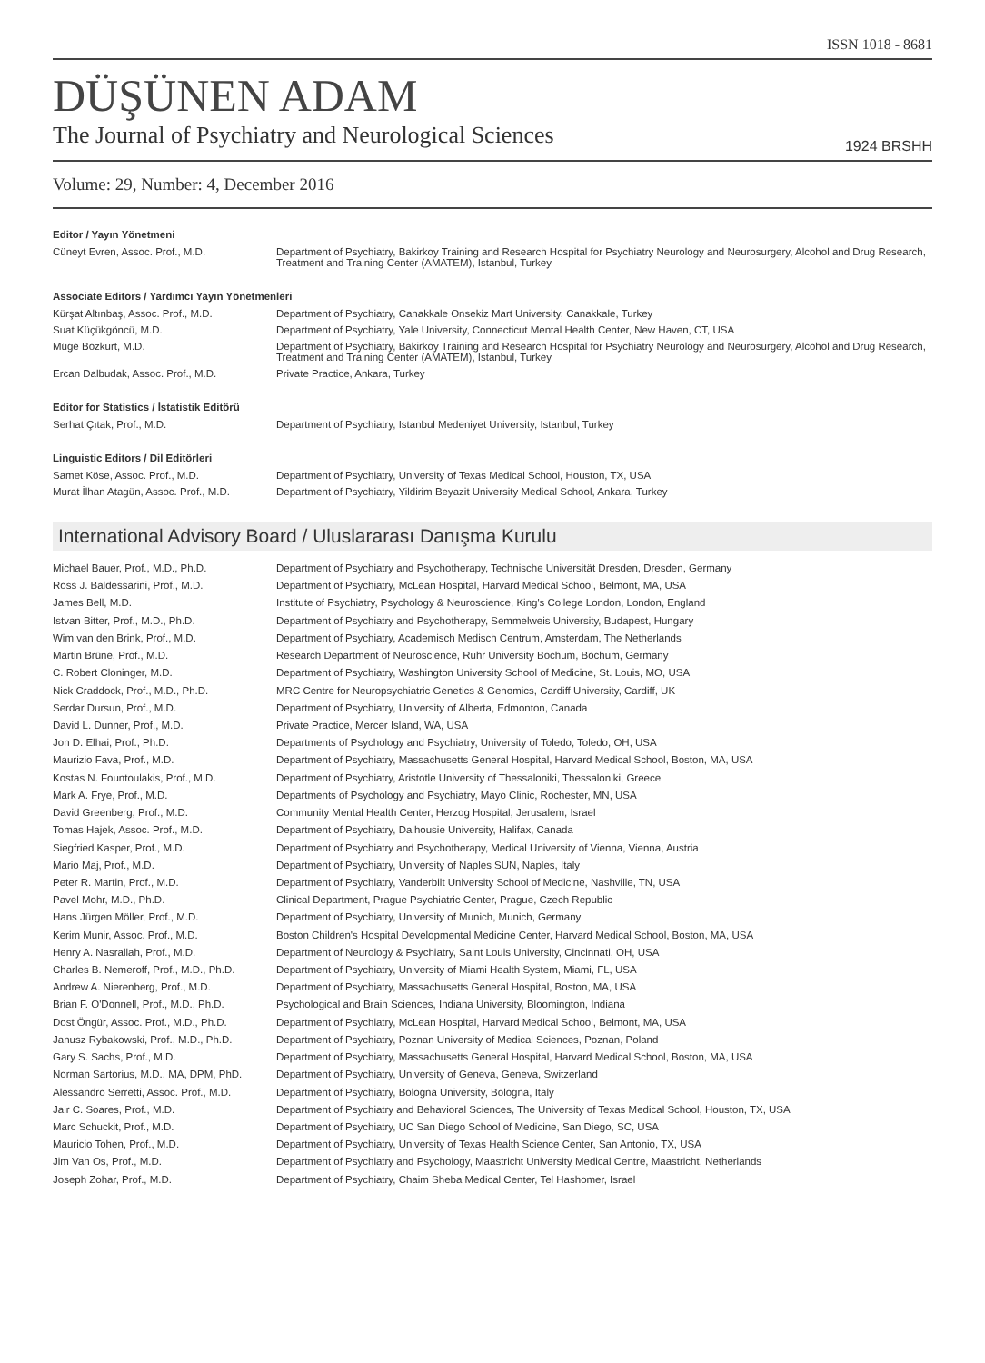ISSN 1018 - 8681
DÜŞÜNEN ADAM
The Journal of Psychiatry and Neurological Sciences
1924 BRSHH
Volume: 29, Number: 4, December 2016
Editor / Yayın Yönetmeni
| Cüneyt Evren, Assoc. Prof., M.D. | Department of Psychiatry, Bakirkoy Training and Research Hospital for Psychiatry Neurology and Neurosurgery, Alcohol and Drug Research, Treatment and Training Center (AMATEM), Istanbul, Turkey |
Associate Editors / Yardımcı Yayın Yönetmenleri
| Kürşat Altınbaş, Assoc. Prof., M.D. | Department of Psychiatry, Canakkale Onsekiz Mart University, Canakkale, Turkey |
| Suat Küçükgöncü, M.D. | Department of Psychiatry, Yale University, Connecticut Mental Health Center, New Haven, CT, USA |
| Müge Bozkurt, M.D. | Department of Psychiatry, Bakirkoy Training and Research Hospital for Psychiatry Neurology and Neurosurgery, Alcohol and Drug Research, Treatment and Training Center (AMATEM), Istanbul, Turkey |
| Ercan Dalbudak, Assoc. Prof., M.D. | Private Practice, Ankara, Turkey |
Editor for Statistics / İstatistik Editörü
| Serhat Çıtak, Prof., M.D. | Department of Psychiatry, Istanbul Medeniyet University, Istanbul, Turkey |
Linguistic Editors / Dil Editörleri
| Samet Köse, Assoc. Prof., M.D. | Department of Psychiatry, University of Texas Medical School, Houston, TX, USA |
| Murat İlhan Atagün, Assoc. Prof., M.D. | Department of Psychiatry, Yildirim Beyazit University Medical School, Ankara, Turkey |
International Advisory Board / Uluslararası Danışma Kurulu
| Michael Bauer, Prof., M.D., Ph.D. | Department of Psychiatry and Psychotherapy, Technische Universität Dresden, Dresden, Germany |
| Ross J. Baldessarini, Prof., M.D. | Department of Psychiatry, McLean Hospital, Harvard Medical School, Belmont, MA, USA |
| James Bell, M.D. | Institute of Psychiatry, Psychology & Neuroscience, King's College London, London, England |
| Istvan Bitter, Prof., M.D., Ph.D. | Department of Psychiatry and Psychotherapy, Semmelweis University, Budapest, Hungary |
| Wim van den Brink, Prof., M.D. | Department of Psychiatry, Academisch Medisch Centrum, Amsterdam, The Netherlands |
| Martin Brüne, Prof., M.D. | Research Department of Neuroscience, Ruhr University Bochum, Bochum, Germany |
| C. Robert Cloninger, M.D. | Department of Psychiatry, Washington University School of Medicine, St. Louis, MO, USA |
| Nick Craddock, Prof., M.D., Ph.D. | MRC Centre for Neuropsychiatric Genetics & Genomics, Cardiff University, Cardiff, UK |
| Serdar Dursun, Prof., M.D. | Department of Psychiatry, University of Alberta, Edmonton, Canada |
| David L. Dunner, Prof., M.D. | Private Practice, Mercer Island, WA, USA |
| Jon D. Elhai, Prof., Ph.D. | Departments of Psychology and Psychiatry, University of Toledo, Toledo, OH, USA |
| Maurizio Fava, Prof., M.D. | Department of Psychiatry, Massachusetts General Hospital, Harvard Medical School, Boston, MA, USA |
| Kostas N. Fountoulakis, Prof., M.D. | Department of Psychiatry, Aristotle University of Thessaloniki, Thessaloniki, Greece |
| Mark A. Frye, Prof., M.D. | Departments of Psychology and Psychiatry, Mayo Clinic, Rochester, MN, USA |
| David Greenberg, Prof., M.D. | Community Mental Health Center, Herzog Hospital, Jerusalem, Israel |
| Tomas Hajek, Assoc. Prof., M.D. | Department of Psychiatry, Dalhousie University, Halifax, Canada |
| Siegfried Kasper, Prof., M.D. | Department of Psychiatry and Psychotherapy, Medical University of Vienna, Vienna, Austria |
| Mario Maj, Prof., M.D. | Department of Psychiatry, University of Naples SUN, Naples, Italy |
| Peter R. Martin, Prof., M.D. | Department of Psychiatry, Vanderbilt University School of Medicine, Nashville, TN, USA |
| Pavel Mohr, M.D., Ph.D. | Clinical Department, Prague Psychiatric Center, Prague, Czech Republic |
| Hans Jürgen Möller, Prof., M.D. | Department of Psychiatry, University of Munich, Munich, Germany |
| Kerim Munir, Assoc. Prof., M.D. | Boston Children's Hospital Developmental Medicine Center, Harvard Medical School, Boston, MA, USA |
| Henry A. Nasrallah, Prof., M.D. | Department of Neurology & Psychiatry, Saint Louis University, Cincinnati, OH, USA |
| Charles B. Nemeroff, Prof., M.D., Ph.D. | Department of Psychiatry, University of Miami Health System, Miami, FL, USA |
| Andrew A. Nierenberg, Prof., M.D. | Department of Psychiatry, Massachusetts General Hospital, Boston, MA, USA |
| Brian F. O'Donnell, Prof., M.D., Ph.D. | Psychological and Brain Sciences, Indiana University, Bloomington, Indiana |
| Dost Öngür, Assoc. Prof., M.D., Ph.D. | Department of Psychiatry, McLean Hospital, Harvard Medical School, Belmont, MA, USA |
| Janusz Rybakowski, Prof., M.D., Ph.D. | Department of Psychiatry, Poznan University of Medical Sciences, Poznan, Poland |
| Gary S. Sachs, Prof., M.D. | Department of Psychiatry, Massachusetts General Hospital, Harvard Medical School, Boston, MA, USA |
| Norman Sartorius, M.D., MA, DPM, PhD. | Department of Psychiatry, University of Geneva, Geneva, Switzerland |
| Alessandro Serretti, Assoc. Prof., M.D. | Department of Psychiatry, Bologna University, Bologna, Italy |
| Jair C. Soares, Prof., M.D. | Department of Psychiatry and Behavioral Sciences, The University of Texas Medical School, Houston, TX, USA |
| Marc Schuckit, Prof., M.D. | Department of Psychiatry, UC San Diego School of Medicine, San Diego, SC, USA |
| Mauricio Tohen, Prof., M.D. | Department of Psychiatry, University of Texas Health Science Center, San Antonio, TX, USA |
| Jim Van Os, Prof., M.D. | Department of Psychiatry and Psychology, Maastricht University Medical Centre, Maastricht, Netherlands |
| Joseph Zohar, Prof., M.D. | Department of Psychiatry, Chaim Sheba Medical Center, Tel Hashomer, Israel |